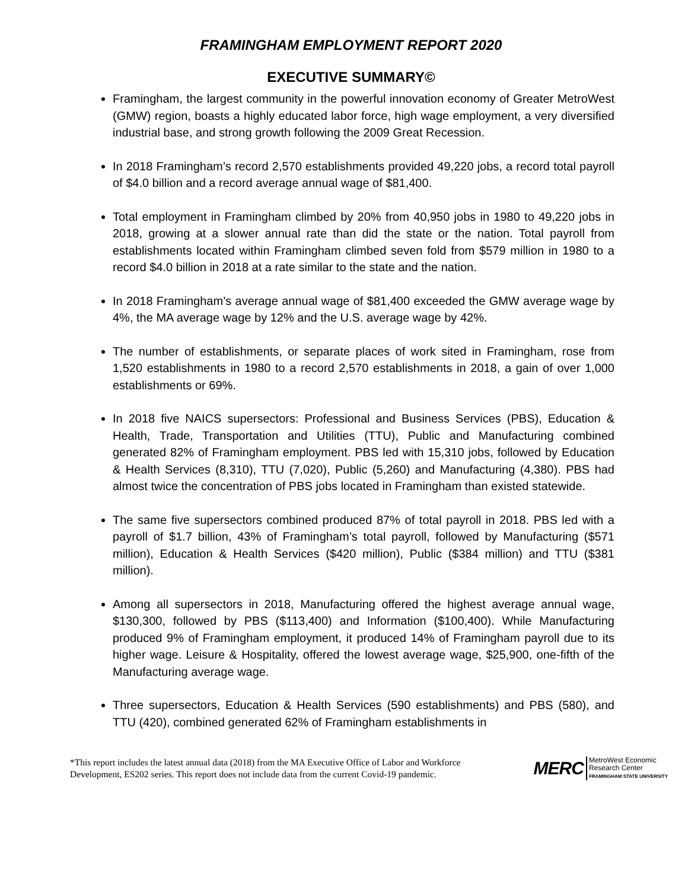FRAMINGHAM EMPLOYMENT REPORT 2020
EXECUTIVE SUMMARY©
Framingham, the largest community in the powerful innovation economy of Greater MetroWest (GMW) region, boasts a highly educated labor force, high wage employment, a very diversified industrial base, and strong growth following the 2009 Great Recession.
In 2018 Framingham’s record 2,570 establishments provided 49,220 jobs, a record total payroll of $4.0 billion and a record average annual wage of $81,400.
Total employment in Framingham climbed by 20% from 40,950 jobs in 1980 to 49,220 jobs in 2018, growing at a slower annual rate than did the state or the nation. Total payroll from establishments located within Framingham climbed seven fold from $579 million in 1980 to a record $4.0 billion in 2018 at a rate similar to the state and the nation.
In 2018 Framingham’s average annual wage of $81,400 exceeded the GMW average wage by 4%, the MA average wage by 12% and the U.S. average wage by 42%.
The number of establishments, or separate places of work sited in Framingham, rose from 1,520 establishments in 1980 to a record 2,570 establishments in 2018, a gain of over 1,000 establishments or 69%.
In 2018 five NAICS supersectors: Professional and Business Services (PBS), Education & Health, Trade, Transportation and Utilities (TTU), Public and Manufacturing combined generated 82% of Framingham employment. PBS led with 15,310 jobs, followed by Education & Health Services (8,310), TTU (7,020), Public (5,260) and Manufacturing (4,380). PBS had almost twice the concentration of PBS jobs located in Framingham than existed statewide.
The same five supersectors combined produced 87% of total payroll in 2018. PBS led with a payroll of $1.7 billion, 43% of Framingham’s total payroll, followed by Manufacturing ($571 million), Education & Health Services ($420 million), Public ($384 million) and TTU ($381 million).
Among all supersectors in 2018, Manufacturing offered the highest average annual wage, $130,300, followed by PBS ($113,400) and Information ($100,400). While Manufacturing produced 9% of Framingham employment, it produced 14% of Framingham payroll due to its higher wage. Leisure & Hospitality, offered the lowest average wage, $25,900, one-fifth of the Manufacturing average wage.
Three supersectors, Education & Health Services (590 establishments) and PBS (580), and TTU (420), combined generated 62% of Framingham establishments in
*This report includes the latest annual data (2018) from the MA Executive Office of Labor and Workforce
Development, ES202 series. This report does not include data from the current Covid-19 pandemic.
MERC
MetroWest Economic
Research Center
FRAMINGHAM STATE UNIVERSITY